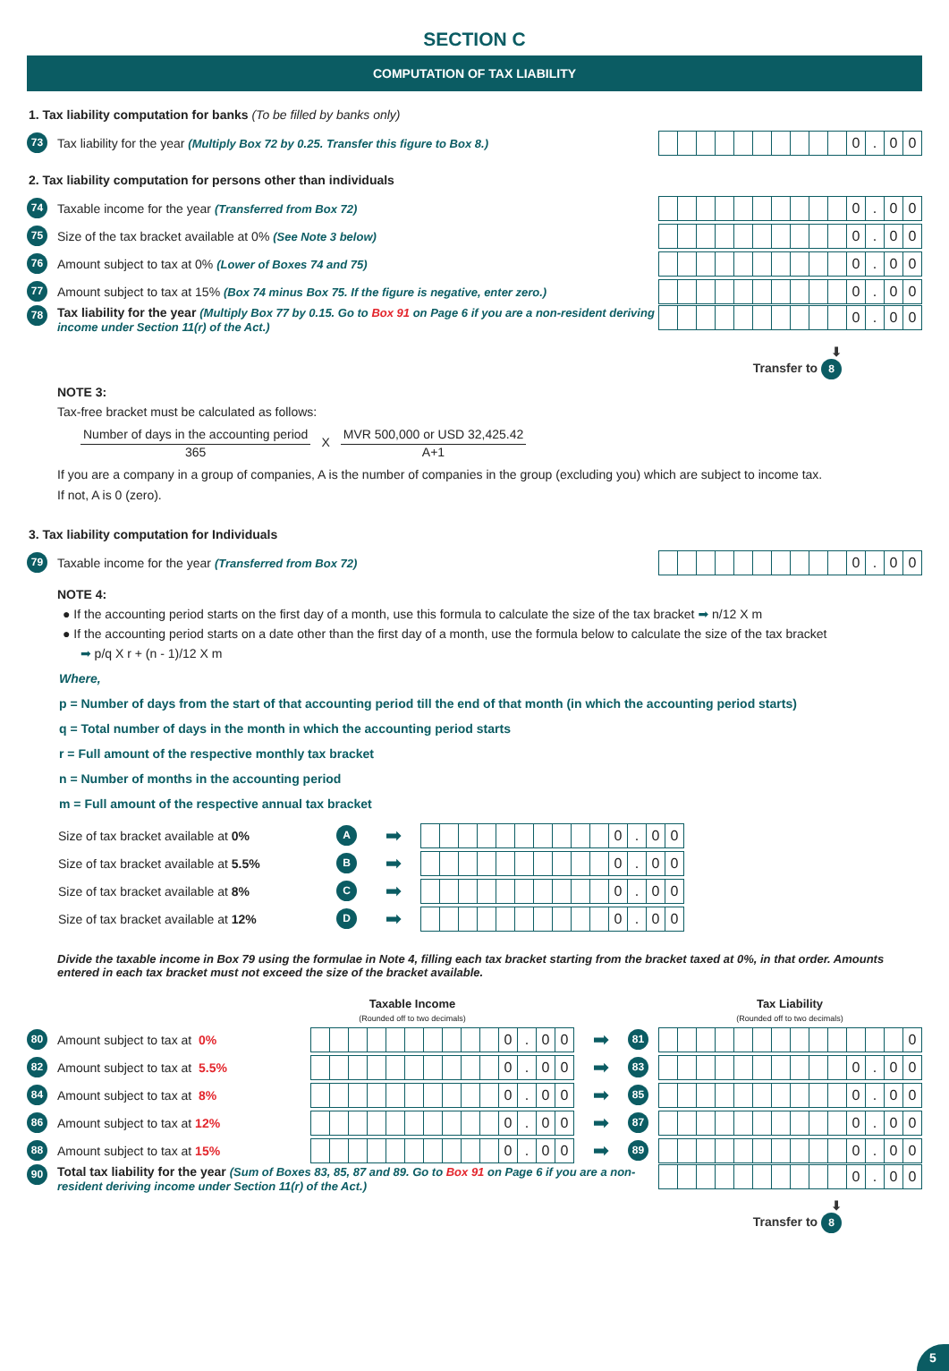SECTION C
COMPUTATION OF TAX LIABILITY
1. Tax liability computation for banks (To be filled by banks only)
73 Tax liability for the year (Multiply Box 72 by 0.25. Transfer this figure to Box 8.)
0. 00
2. Tax liability computation for persons other than individuals
74 Taxable income for the year (Transferred from Box 72)
0. 00
75 Size of the tax bracket available at 0% (See Note 3 below)
0. 00
76 Amount subject to tax at 0% (Lower of Boxes 74 and 75)
0. 00
77 Amount subject to tax at 15% (Box 74 minus Box 75. If the figure is negative, enter zero.)
0. 00
78 Tax liability for the year (Multiply Box 77 by 0.15. Go to Box 91 on Page 6 if you are a non-resident deriving income under Section 11(r) of the Act.)
0. 00
⬇
Transfer to 8
NOTE 3:
Tax-free bracket must be calculated as follows:
Number of days in the accounting period
365
X
MVR 500,000 or USD 32,425.42
A+1
If you are a company in a group of companies, A is the number of companies in the group (excluding you) which are subject to income tax.
If not, A is 0 (zero).
3. Tax liability computation for Individuals
79 Taxable income for the year (Transferred from Box 72)
0. 00
NOTE 4:
● If the accounting period starts on the first day of a month, use this formula to calculate the size of the tax bracket ➡ n/12 X m
● If the accounting period starts on a date other than the first day of a month, use the formula below to calculate the size of the tax bracket
➡ p/q X r + (n - 1)/12 X m
Where,
p = Number of days from the start of that accounting period till the end of that month (in which the accounting period starts)
q = Total number of days in the month in which the accounting period starts
r = Full amount of the respective monthly tax bracket
n = Number of months in the accounting period
m = Full amount of the respective annual tax bracket
Size of tax bracket available at 0% A ➡
0. 00
Size of tax bracket available at 5.5% B ➡
0. 00
Size of tax bracket available at 8% C ➡
0. 00
Size of tax bracket available at 12% D ➡
0. 00
Divide the taxable income in Box 79 using the formulae in Note 4, filling each tax bracket starting from the bracket taxed at 0%, in that order. Amounts entered in each tax bracket must not exceed the size of the bracket available.
Taxable Income
(Rounded off to two decimals)
Tax Liability
(Rounded off to two decimals)
80 Amount subject to tax at 0%
0. 00
➡ 81
0
82 Amount subject to tax at 5.5%
0. 00
➡ 83
0. 00
84 Amount subject to tax at 8%
0. 00
➡ 85
0. 00
86 Amount subject to tax at 12%
0. 00
➡ 87
0. 00
88 Amount subject to tax at 15%
0. 00
➡ 89
0. 00
90 Total tax liability for the year (Sum of Boxes 83, 85, 87 and 89. Go to Box 91 on Page 6 if you are a non-resident deriving income under Section 11(r) of the Act.)
0. 00
⬇
Transfer to 8
5